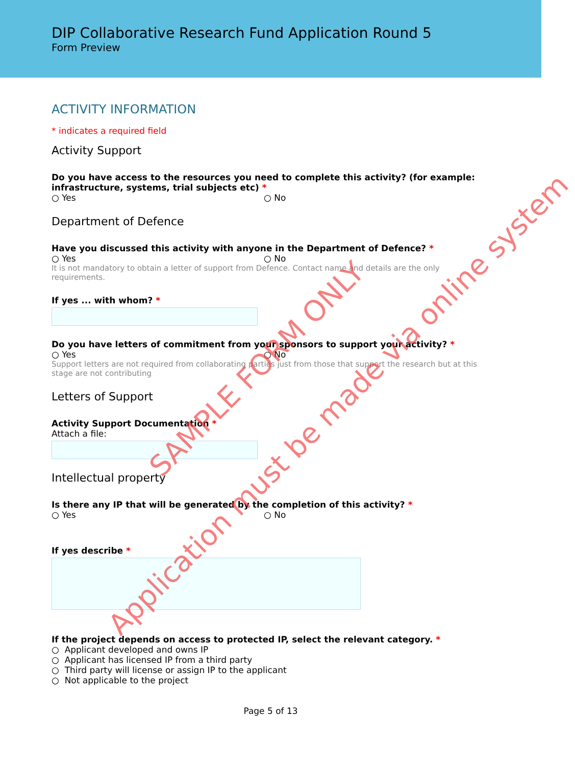DIP Collaborative Research Fund Application Round 5
Form Preview
ACTIVITY INFORMATION
* indicates a required field
Activity Support
Do you have access to the resources you need to complete this activity? (for example: infrastructure, systems, trial subjects etc) *
○ Yes ○ No
Department of Defence
Have you discussed this activity with anyone in the Department of Defence? *
○ Yes ○ No
It is not mandatory to obtain a letter of support from Defence. Contact name and details are the only requirements.
If yes ... with whom? *
Do you have letters of commitment from your sponsors to support your activity? *
○ Yes ○ No
Support letters are not required from collaborating parties just from those that support the research but at this stage are not contributing
Letters of Support
Activity Support Documentation *
Attach a file:
Intellectual property
Is there any IP that will be generated by the completion of this activity? *
○ Yes ○ No
If yes describe *
If the project depends on access to protected IP, select the relevant category. *
○ Applicant developed and owns IP
○ Applicant has licensed IP from a third party
○ Third party will license or assign IP to the applicant
○ Not applicable to the project
Page 5 of 13
SAMPLE FORM ONLY
Application must be made via online system